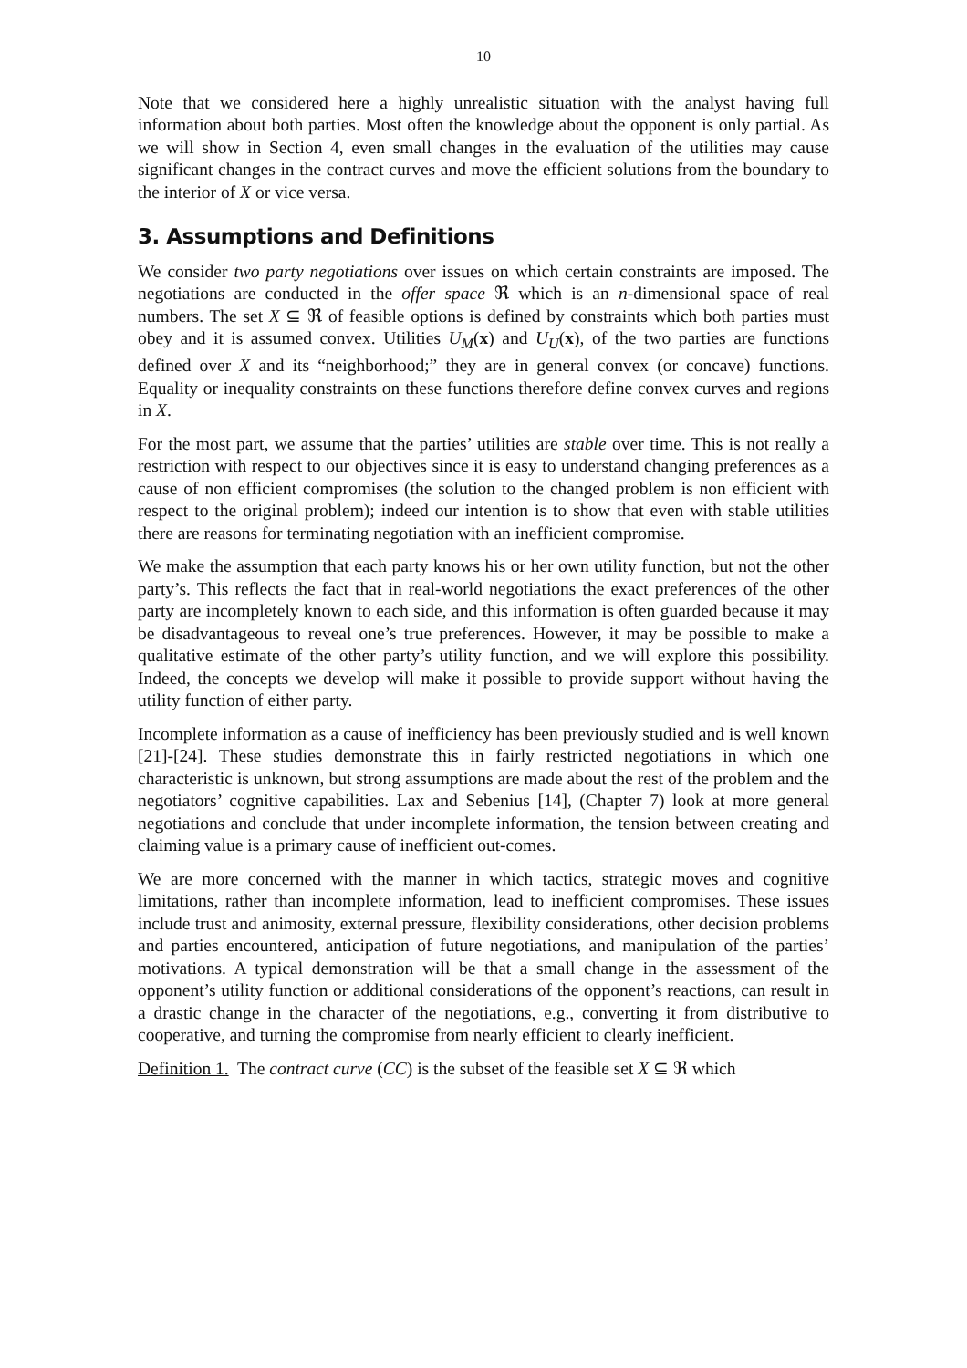10
Note that we considered here a highly unrealistic situation with the analyst having full information about both parties. Most often the knowledge about the opponent is only partial. As we will show in Section 4, even small changes in the evaluation of the utilities may cause significant changes in the contract curves and move the efficient solutions from the boundary to the interior of X or vice versa.
3. Assumptions and Definitions
We consider two party negotiations over issues on which certain constraints are imposed. The negotiations are conducted in the offer space ℜ which is an n-dimensional space of real numbers. The set X ⊆ ℜ of feasible options is defined by constraints which both parties must obey and it is assumed convex. Utilities U<sub>M</sub>(x) and U<sub>U</sub>(x), of the two parties are functions defined over X and its “neighborhood;” they are in general convex (or concave) functions. Equality or inequality constraints on these functions therefore define convex curves and regions in X.
For the most part, we assume that the parties’ utilities are stable over time. This is not really a restriction with respect to our objectives since it is easy to understand changing preferences as a cause of non efficient compromises (the solution to the changed problem is non efficient with respect to the original problem); indeed our intention is to show that even with stable utilities there are reasons for terminating negotiation with an inefficient compromise.
We make the assumption that each party knows his or her own utility function, but not the other party’s. This reflects the fact that in real-world negotiations the exact preferences of the other party are incompletely known to each side, and this information is often guarded because it may be disadvantageous to reveal one’s true preferences. However, it may be possible to make a qualitative estimate of the other party’s utility function, and we will explore this possibility. Indeed, the concepts we develop will make it possible to provide support without having the utility function of either party.
Incomplete information as a cause of inefficiency has been previously studied and is well known [21]-[24]. These studies demonstrate this in fairly restricted negotiations in which one characteristic is unknown, but strong assumptions are made about the rest of the problem and the negotiators’ cognitive capabilities. Lax and Sebenius [14], (Chapter 7) look at more general negotiations and conclude that under incomplete information, the tension between creating and claiming value is a primary cause of inefficient out-comes.
We are more concerned with the manner in which tactics, strategic moves and cognitive limitations, rather than incomplete information, lead to inefficient compromises. These issues include trust and animosity, external pressure, flexibility considerations, other decision problems and parties encountered, anticipation of future negotiations, and manipulation of the parties’ motivations. A typical demonstration will be that a small change in the assessment of the opponent’s utility function or additional considerations of the opponent’s reactions, can result in a drastic change in the character of the negotiations, e.g., converting it from distributive to cooperative, and turning the compromise from nearly efficient to clearly inefficient.
Definition 1. The contract curve (CC) is the subset of the feasible set X ⊆ ℜ which